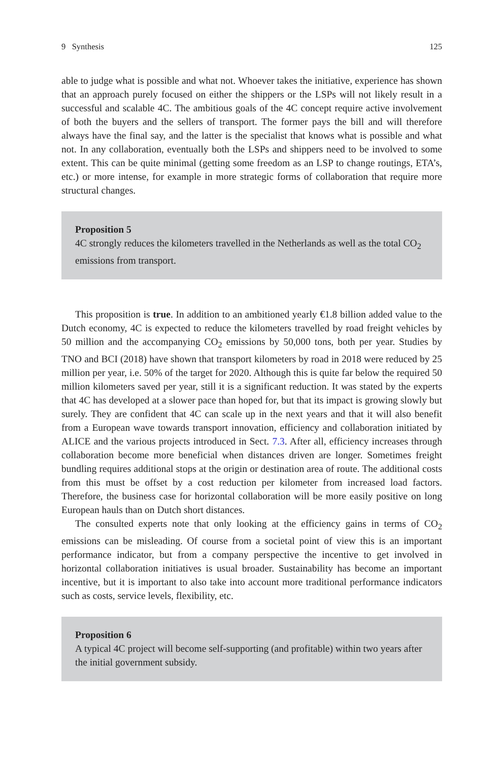9 Synthesis 125
able to judge what is possible and what not. Whoever takes the initiative, experience has shown that an approach purely focused on either the shippers or the LSPs will not likely result in a successful and scalable 4C. The ambitious goals of the 4C concept require active involvement of both the buyers and the sellers of transport. The former pays the bill and will therefore always have the final say, and the latter is the specialist that knows what is possible and what not. In any collaboration, eventually both the LSPs and shippers need to be involved to some extent. This can be quite minimal (getting some freedom as an LSP to change routings, ETA’s, etc.) or more intense, for example in more strategic forms of collaboration that require more structural changes.
Proposition 5
4C strongly reduces the kilometers travelled in the Netherlands as well as the total CO<sub>2</sub> emissions from transport.
This proposition is true. In addition to an ambitioned yearly €1.8 billion added value to the Dutch economy, 4C is expected to reduce the kilometers travelled by road freight vehicles by 50 million and the accompanying CO<sub>2</sub> emissions by 50,000 tons, both per year. Studies by TNO and BCI (2018) have shown that transport kilometers by road in 2018 were reduced by 25 million per year, i.e. 50% of the target for 2020. Although this is quite far below the required 50 million kilometers saved per year, still it is a significant reduction. It was stated by the experts that 4C has developed at a slower pace than hoped for, but that its impact is growing slowly but surely. They are confident that 4C can scale up in the next years and that it will also benefit from a European wave towards transport innovation, efficiency and collaboration initiated by ALICE and the various projects introduced in Sect. 7.3. After all, efficiency increases through collaboration become more beneficial when distances driven are longer. Sometimes freight bundling requires additional stops at the origin or destination area of route. The additional costs from this must be offset by a cost reduction per kilometer from increased load factors. Therefore, the business case for horizontal collaboration will be more easily positive on long European hauls than on Dutch short distances.
The consulted experts note that only looking at the efficiency gains in terms of CO<sub>2</sub> emissions can be misleading. Of course from a societal point of view this is an important performance indicator, but from a company perspective the incentive to get involved in horizontal collaboration initiatives is usual broader. Sustainability has become an important incentive, but it is important to also take into account more traditional performance indicators such as costs, service levels, flexibility, etc.
Proposition 6
A typical 4C project will become self-supporting (and profitable) within two years after the initial government subsidy.